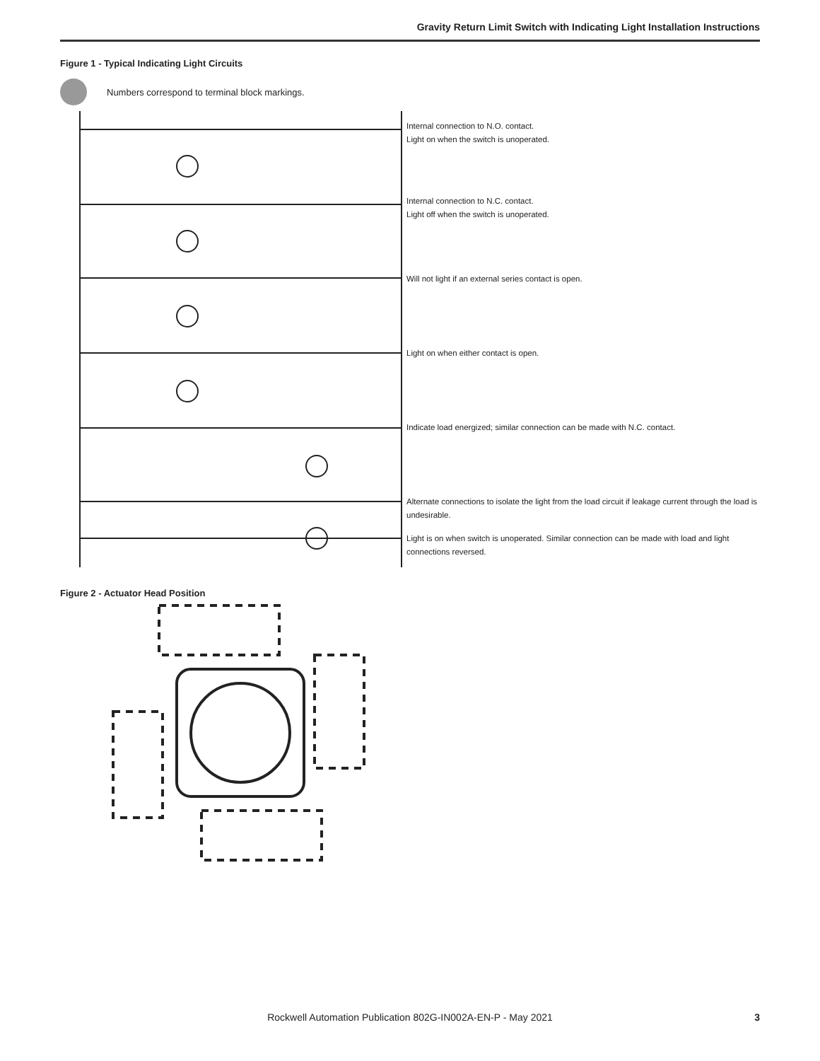Gravity Return Limit Switch with Indicating Light Installation Instructions
Figure 1 - Typical Indicating Light Circuits
Numbers correspond to terminal block markings.
Internal connection to N.O. contact.
Light on when the switch is unoperated.
Internal connection to N.C. contact.
Light off when the switch is unoperated.
Will not light if an external series contact is open.
Light on when either contact is open.
Indicate load energized; similar connection can be made with N.C. contact.
Alternate connections to isolate the light from the load circuit if leakage current through the load is undesirable.
Light is on when switch is unoperated. Similar connection can be made with load and light connections reversed.
Figure 2 - Actuator Head Position
Rockwell Automation Publication 802G-IN002A-EN-P - May 2021 3